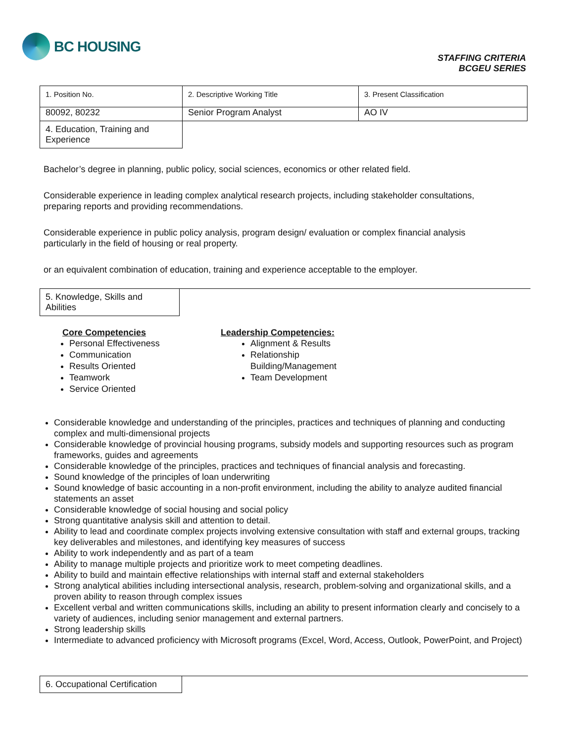BC HOUSING
STAFFING CRITERIA
BCGEU SERIES
| 1. Position No. | 2. Descriptive Working Title | 3. Present Classification |
| 80092, 80232 | Senior Program Analyst | AO IV |
| 4. Education, Training and Experience | | |
Bachelor’s degree in planning, public policy, social sciences, economics or other related field.
Considerable experience in leading complex analytical research projects, including stakeholder consultations, preparing reports and providing recommendations.
Considerable experience in public policy analysis, program design/ evaluation or complex financial analysis particularly in the field of housing or real property.
or an equivalent combination of education, training and experience acceptable to the employer.
5. Knowledge, Skills and Abilities
Core Competencies
Personal Effectiveness
Communication
Results Oriented
Teamwork
Service Oriented
Leadership Competencies:
Alignment & Results
Relationship Building/Management
Team Development
Considerable knowledge and understanding of the principles, practices and techniques of planning and conducting complex and multi-dimensional projects
Considerable knowledge of provincial housing programs, subsidy models and supporting resources such as program frameworks, guides and agreements
Considerable knowledge of the principles, practices and techniques of financial analysis and forecasting.
Sound knowledge of the principles of loan underwriting
Sound knowledge of basic accounting in a non-profit environment, including the ability to analyze audited financial statements an asset
Considerable knowledge of social housing and social policy
Strong quantitative analysis skill and attention to detail.
Ability to lead and coordinate complex projects involving extensive consultation with staff and external groups, tracking key deliverables and milestones, and identifying key measures of success
Ability to work independently and as part of a team
Ability to manage multiple projects and prioritize work to meet competing deadlines.
Ability to build and maintain effective relationships with internal staff and external stakeholders
Strong analytical abilities including intersectional analysis, research, problem-solving and organizational skills, and a proven ability to reason through complex issues
Excellent verbal and written communications skills, including an ability to present information clearly and concisely to a variety of audiences, including senior management and external partners.
Strong leadership skills
Intermediate to advanced proficiency with Microsoft programs (Excel, Word, Access, Outlook, PowerPoint, and Project)
6. Occupational Certification